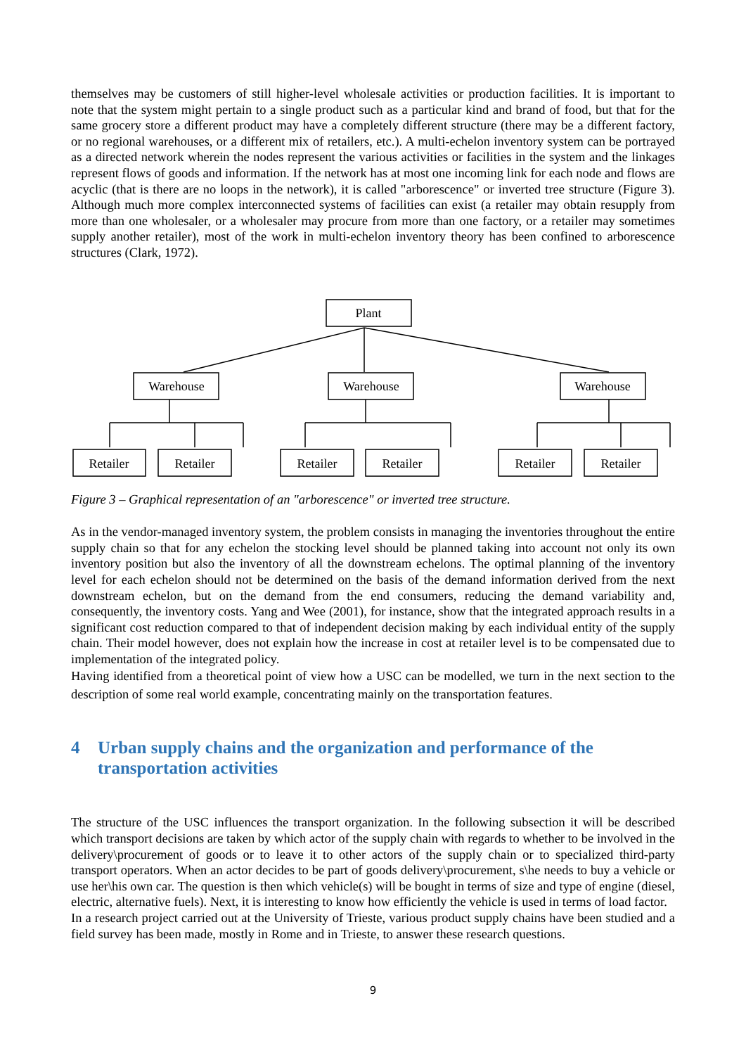themselves may be customers of still higher-level wholesale activities or production facilities. It is important to note that the system might pertain to a single product such as a particular kind and brand of food, but that for the same grocery store a different product may have a completely different structure (there may be a different factory, or no regional warehouses, or a different mix of retailers, etc.). A multi-echelon inventory system can be portrayed as a directed network wherein the nodes represent the various activities or facilities in the system and the linkages represent flows of goods and information. If the network has at most one incoming link for each node and flows are acyclic (that is there are no loops in the network), it is called "arborescence" or inverted tree structure (Figure 3). Although much more complex interconnected systems of facilities can exist (a retailer may obtain resupply from more than one wholesaler, or a wholesaler may procure from more than one factory, or a retailer may sometimes supply another retailer), most of the work in multi-echelon inventory theory has been confined to arborescence structures (Clark, 1972).
Plant
Warehouse
Warehouse
Warehouse
Retailer
Retailer
Retailer
Retailer
Retailer
Retailer
Figure 3 – Graphical representation of an "arborescence" or inverted tree structure.
As in the vendor-managed inventory system, the problem consists in managing the inventories throughout the entire supply chain so that for any echelon the stocking level should be planned taking into account not only its own inventory position but also the inventory of all the downstream echelons. The optimal planning of the inventory level for each echelon should not be determined on the basis of the demand information derived from the next downstream echelon, but on the demand from the end consumers, reducing the demand variability and, consequently, the inventory costs. Yang and Wee (2001), for instance, show that the integrated approach results in a significant cost reduction compared to that of independent decision making by each individual entity of the supply chain. Their model however, does not explain how the increase in cost at retailer level is to be compensated due to implementation of the integrated policy.
Having identified from a theoretical point of view how a USC can be modelled, we turn in the next section to the description of some real world example, concentrating mainly on the transportation features.
4 Urban supply chains and the organization and performance of the transportation activities
The structure of the USC influences the transport organization. In the following subsection it will be described which transport decisions are taken by which actor of the supply chain with regards to whether to be involved in the delivery\procurement of goods or to leave it to other actors of the supply chain or to specialized third-party transport operators. When an actor decides to be part of goods delivery\procurement, s\he needs to buy a vehicle or use her\his own car. The question is then which vehicle(s) will be bought in terms of size and type of engine (diesel, electric, alternative fuels). Next, it is interesting to know how efficiently the vehicle is used in terms of load factor.
In a research project carried out at the University of Trieste, various product supply chains have been studied and a field survey has been made, mostly in Rome and in Trieste, to answer these research questions.
9